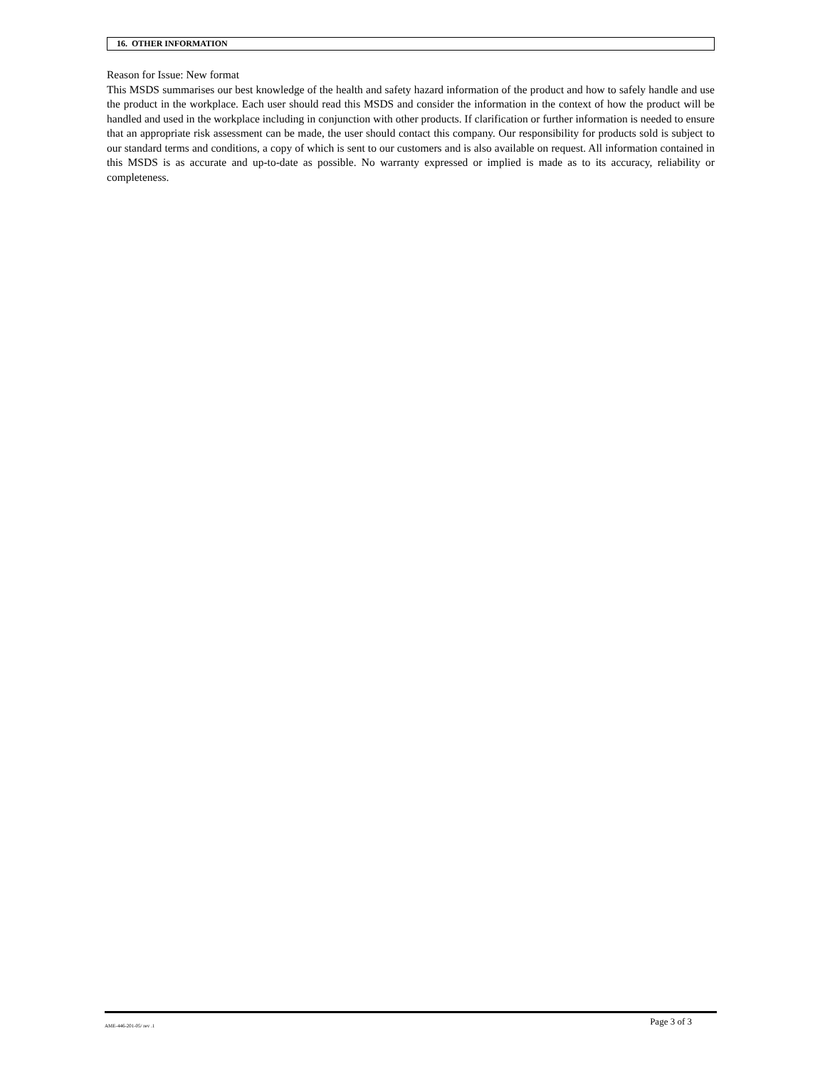16. OTHER INFORMATION
Reason for Issue: New format
This MSDS summarises our best knowledge of the health and safety hazard information of the product and how to safely handle and use the product in the workplace. Each user should read this MSDS and consider the information in the context of how the product will be handled and used in the workplace including in conjunction with other products. If clarification or further information is needed to ensure that an appropriate risk assessment can be made, the user should contact this company. Our responsibility for products sold is subject to our standard terms and conditions, a copy of which is sent to our customers and is also available on request. All information contained in this MSDS is as accurate and up-to-date as possible. No warranty expressed or implied is made as to its accuracy, reliability or completeness.
AME-446-201-05/ rev .1 Page 3 of 3